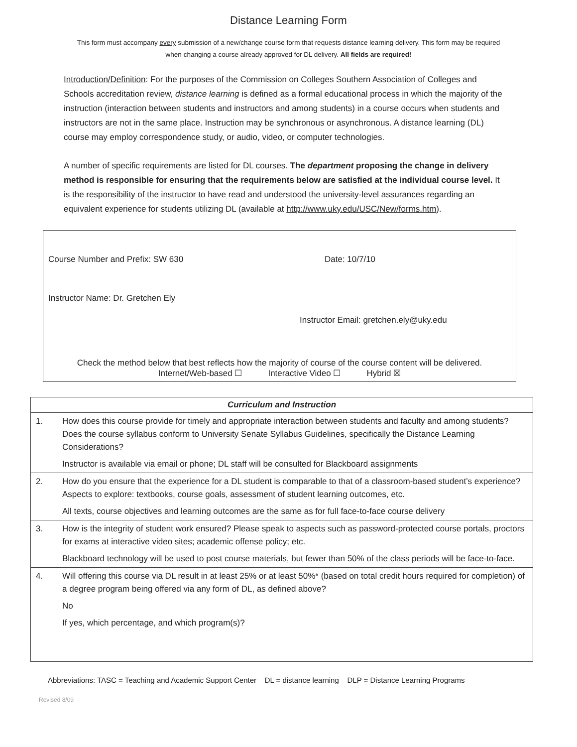Distance Learning Form
This form must accompany every submission of a new/change course form that requests distance learning delivery. This form may be required when changing a course already approved for DL delivery. All fields are required!
Introduction/Definition: For the purposes of the Commission on Colleges Southern Association of Colleges and Schools accreditation review, distance learning is defined as a formal educational process in which the majority of the instruction (interaction between students and instructors and among students) in a course occurs when students and instructors are not in the same place. Instruction may be synchronous or asynchronous. A distance learning (DL) course may employ correspondence study, or audio, video, or computer technologies.
A number of specific requirements are listed for DL courses. The department proposing the change in delivery method is responsible for ensuring that the requirements below are satisfied at the individual course level. It is the responsibility of the instructor to have read and understood the university-level assurances regarding an equivalent experience for students utilizing DL (available at http://www.uky.edu/USC/New/forms.htm).
Course Number and Prefix: SW 630 Date: 10/7/10
Instructor Name: Dr. Gretchen Ely
Instructor Email: gretchen.ely@uky.edu
Check the method below that best reflects how the majority of course of the course content will be delivered.
Internet/Web-based ☐ Interactive Video ☐ Hybrid ☒
| Curriculum and Instruction | |
| --- | --- |
| 1. | How does this course provide for timely and appropriate interaction between students and faculty and among students? Does the course syllabus conform to University Senate Syllabus Guidelines, specifically the Distance Learning Considerations? Instructor is available via email or phone; DL staff will be consulted for Blackboard assignments |
| 2. | How do you ensure that the experience for a DL student is comparable to that of a classroom-based student’s experience? Aspects to explore: textbooks, course goals, assessment of student learning outcomes, etc. All texts, course objectives and learning outcomes are the same as for full face-to-face course delivery |
| 3. | How is the integrity of student work ensured? Please speak to aspects such as password-protected course portals, proctors for exams at interactive video sites; academic offense policy; etc. Blackboard technology will be used to post course materials, but fewer than 50% of the class periods will be face-to-face. |
| 4. | Will offering this course via DL result in at least 25% or at least 50%* (based on total credit hours required for completion) of a degree program being offered via any form of DL, as defined above? No If yes, which percentage, and which program(s)? |
Abbreviations: TASC = Teaching and Academic Support Center DL = distance learning DLP = Distance Learning Programs
Revised 8/09